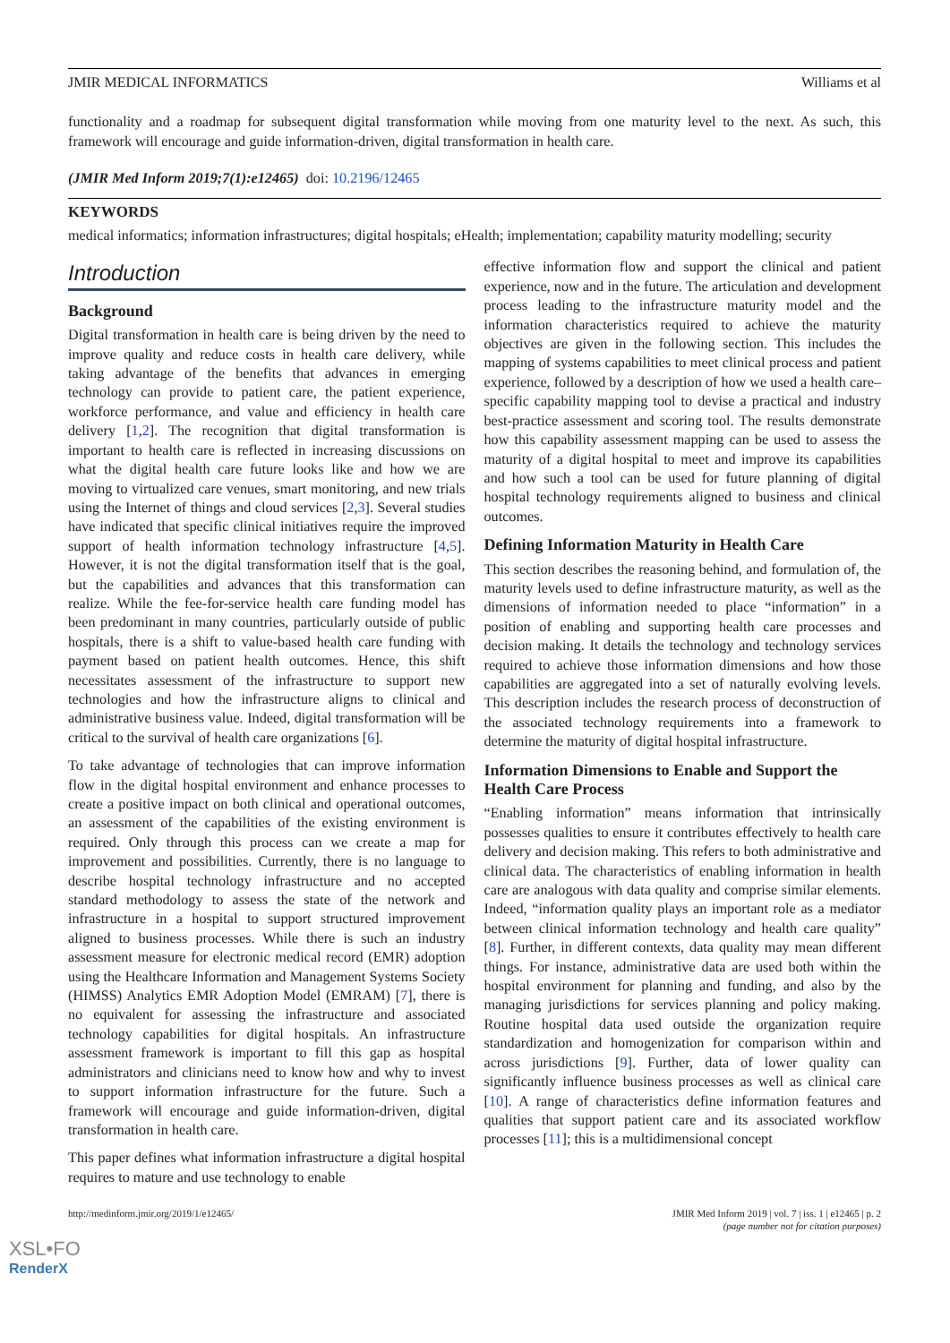JMIR MEDICAL INFORMATICS Williams et al
functionality and a roadmap for subsequent digital transformation while moving from one maturity level to the next. As such, this framework will encourage and guide information-driven, digital transformation in health care.
(JMIR Med Inform 2019;7(1):e12465) doi: 10.2196/12465
KEYWORDS
medical informatics; information infrastructures; digital hospitals; eHealth; implementation; capability maturity modelling; security
Introduction
Background
Digital transformation in health care is being driven by the need to improve quality and reduce costs in health care delivery, while taking advantage of the benefits that advances in emerging technology can provide to patient care, the patient experience, workforce performance, and value and efficiency in health care delivery [1,2]. The recognition that digital transformation is important to health care is reflected in increasing discussions on what the digital health care future looks like and how we are moving to virtualized care venues, smart monitoring, and new trials using the Internet of things and cloud services [2,3]. Several studies have indicated that specific clinical initiatives require the improved support of health information technology infrastructure [4,5]. However, it is not the digital transformation itself that is the goal, but the capabilities and advances that this transformation can realize. While the fee-for-service health care funding model has been predominant in many countries, particularly outside of public hospitals, there is a shift to value-based health care funding with payment based on patient health outcomes. Hence, this shift necessitates assessment of the infrastructure to support new technologies and how the infrastructure aligns to clinical and administrative business value. Indeed, digital transformation will be critical to the survival of health care organizations [6].
To take advantage of technologies that can improve information flow in the digital hospital environment and enhance processes to create a positive impact on both clinical and operational outcomes, an assessment of the capabilities of the existing environment is required. Only through this process can we create a map for improvement and possibilities. Currently, there is no language to describe hospital technology infrastructure and no accepted standard methodology to assess the state of the network and infrastructure in a hospital to support structured improvement aligned to business processes. While there is such an industry assessment measure for electronic medical record (EMR) adoption using the Healthcare Information and Management Systems Society (HIMSS) Analytics EMR Adoption Model (EMRAM) [7], there is no equivalent for assessing the infrastructure and associated technology capabilities for digital hospitals. An infrastructure assessment framework is important to fill this gap as hospital administrators and clinicians need to know how and why to invest to support information infrastructure for the future. Such a framework will encourage and guide information-driven, digital transformation in health care.
This paper defines what information infrastructure a digital hospital requires to mature and use technology to enable
effective information flow and support the clinical and patient experience, now and in the future. The articulation and development process leading to the infrastructure maturity model and the information characteristics required to achieve the maturity objectives are given in the following section. This includes the mapping of systems capabilities to meet clinical process and patient experience, followed by a description of how we used a health care–specific capability mapping tool to devise a practical and industry best-practice assessment and scoring tool. The results demonstrate how this capability assessment mapping can be used to assess the maturity of a digital hospital to meet and improve its capabilities and how such a tool can be used for future planning of digital hospital technology requirements aligned to business and clinical outcomes.
Defining Information Maturity in Health Care
This section describes the reasoning behind, and formulation of, the maturity levels used to define infrastructure maturity, as well as the dimensions of information needed to place “information” in a position of enabling and supporting health care processes and decision making. It details the technology and technology services required to achieve those information dimensions and how those capabilities are aggregated into a set of naturally evolving levels. This description includes the research process of deconstruction of the associated technology requirements into a framework to determine the maturity of digital hospital infrastructure.
Information Dimensions to Enable and Support the Health Care Process
“Enabling information” means information that intrinsically possesses qualities to ensure it contributes effectively to health care delivery and decision making. This refers to both administrative and clinical data. The characteristics of enabling information in health care are analogous with data quality and comprise similar elements. Indeed, “information quality plays an important role as a mediator between clinical information technology and health care quality” [8]. Further, in different contexts, data quality may mean different things. For instance, administrative data are used both within the hospital environment for planning and funding, and also by the managing jurisdictions for services planning and policy making. Routine hospital data used outside the organization require standardization and homogenization for comparison within and across jurisdictions [9]. Further, data of lower quality can significantly influence business processes as well as clinical care [10]. A range of characteristics define information features and qualities that support patient care and its associated workflow processes [11]; this is a multidimensional concept
http://medinform.jmir.org/2019/1/e12465/ JMIR Med Inform 2019 | vol. 7 | iss. 1 | e12465 | p. 2
(page number not for citation purposes)
XSL•FO
RenderX